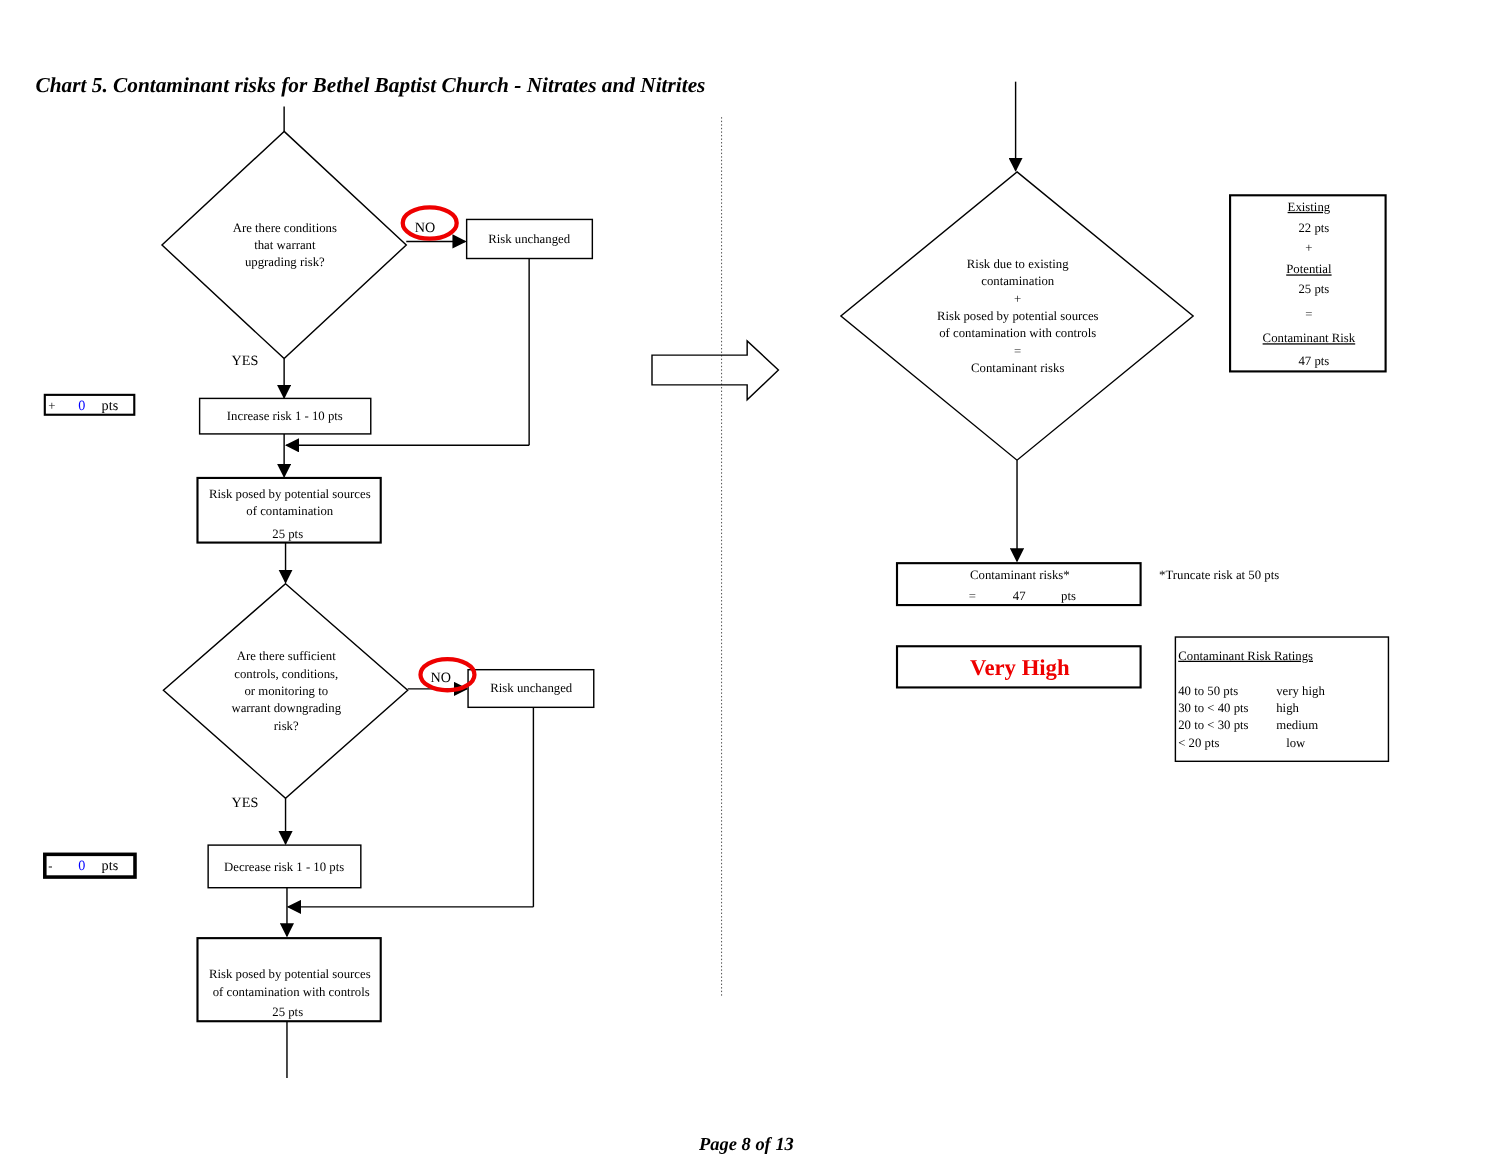Chart 5. Contaminant risks for Bethel Baptist Church - Nitrates and Nitrites
Are there conditions
that warrant
upgrading risk?
NO
Risk unchanged
YES
+
0
pts
Increase risk 1 - 10 pts
Risk posed by potential sources
of contamination
25 pts
Are there sufficient
controls, conditions,
or monitoring to
warrant downgrading
risk?
NO
Risk unchanged
YES
-
0
pts
Decrease risk 1 - 10 pts
Risk posed by potential sources
of contamination with controls
25 pts
Risk due to existing
contamination
+
Risk posed by potential sources
of contamination with controls
=
Contaminant risks
Existing
22 pts
+
Potential
25 pts
=
Contaminant Risk
47 pts
Contaminant risks*
=
47
pts
*Truncate risk at 50 pts
Very High
Contaminant Risk Ratings
40 to 50 pts
very high
30 to < 40 pts
high
20 to < 30 pts
medium
< 20 pts
low
Page 8 of 13